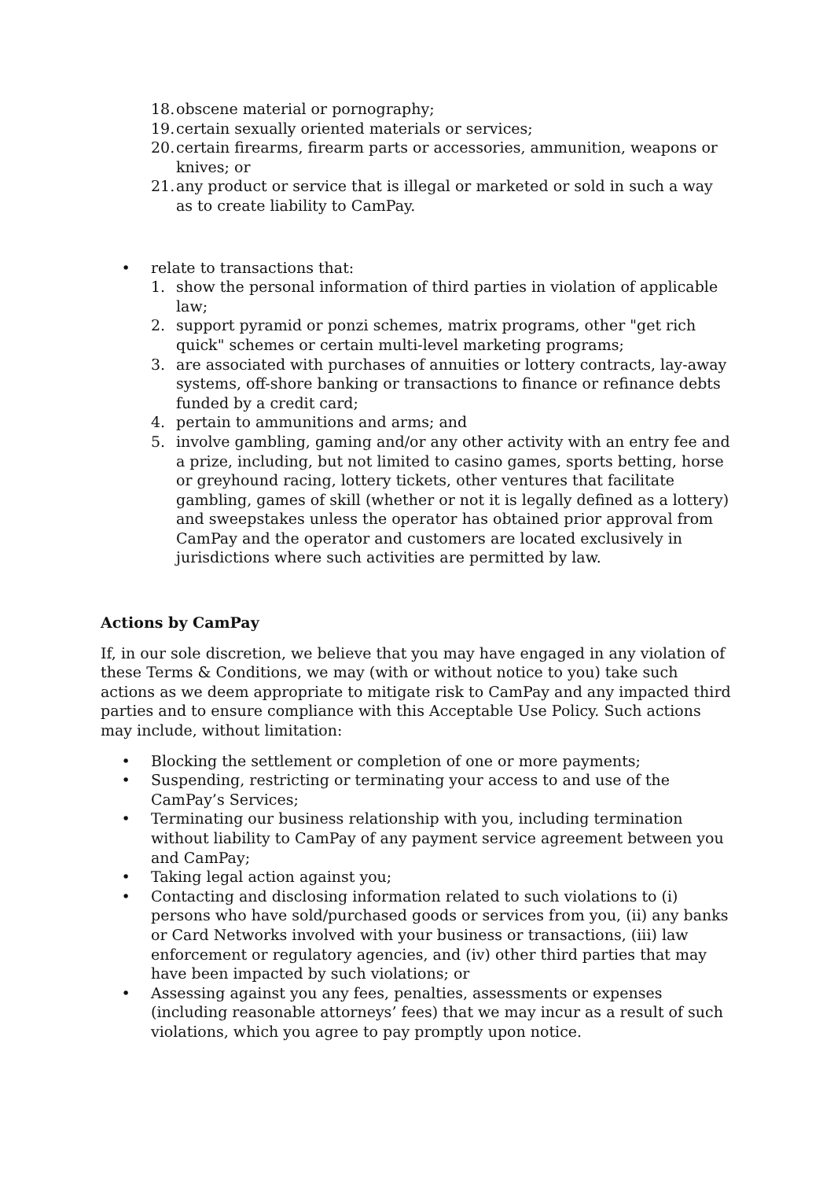18. obscene material or pornography;
19. certain sexually oriented materials or services;
20. certain firearms, firearm parts or accessories, ammunition, weapons or knives; or
21. any product or service that is illegal or marketed or sold in such a way as to create liability to CamPay.
• relate to transactions that:
1. show the personal information of third parties in violation of applicable law;
2. support pyramid or ponzi schemes, matrix programs, other "get rich quick" schemes or certain multi-level marketing programs;
3. are associated with purchases of annuities or lottery contracts, lay-away systems, off-shore banking or transactions to finance or refinance debts funded by a credit card;
4. pertain to ammunitions and arms; and
5. involve gambling, gaming and/or any other activity with an entry fee and a prize, including, but not limited to casino games, sports betting, horse or greyhound racing, lottery tickets, other ventures that facilitate gambling, games of skill (whether or not it is legally defined as a lottery) and sweepstakes unless the operator has obtained prior approval from CamPay and the operator and customers are located exclusively in jurisdictions where such activities are permitted by law.
Actions by CamPay
If, in our sole discretion, we believe that you may have engaged in any violation of these Terms & Conditions, we may (with or without notice to you) take such actions as we deem appropriate to mitigate risk to CamPay and any impacted third parties and to ensure compliance with this Acceptable Use Policy. Such actions may include, without limitation:
• Blocking the settlement or completion of one or more payments;
• Suspending, restricting or terminating your access to and use of the CamPay’s Services;
• Terminating our business relationship with you, including termination without liability to CamPay of any payment service agreement between you and CamPay;
• Taking legal action against you;
• Contacting and disclosing information related to such violations to (i) persons who have sold/purchased goods or services from you, (ii) any banks or Card Networks involved with your business or transactions, (iii) law enforcement or regulatory agencies, and (iv) other third parties that may have been impacted by such violations; or
• Assessing against you any fees, penalties, assessments or expenses (including reasonable attorneys’ fees) that we may incur as a result of such violations, which you agree to pay promptly upon notice.